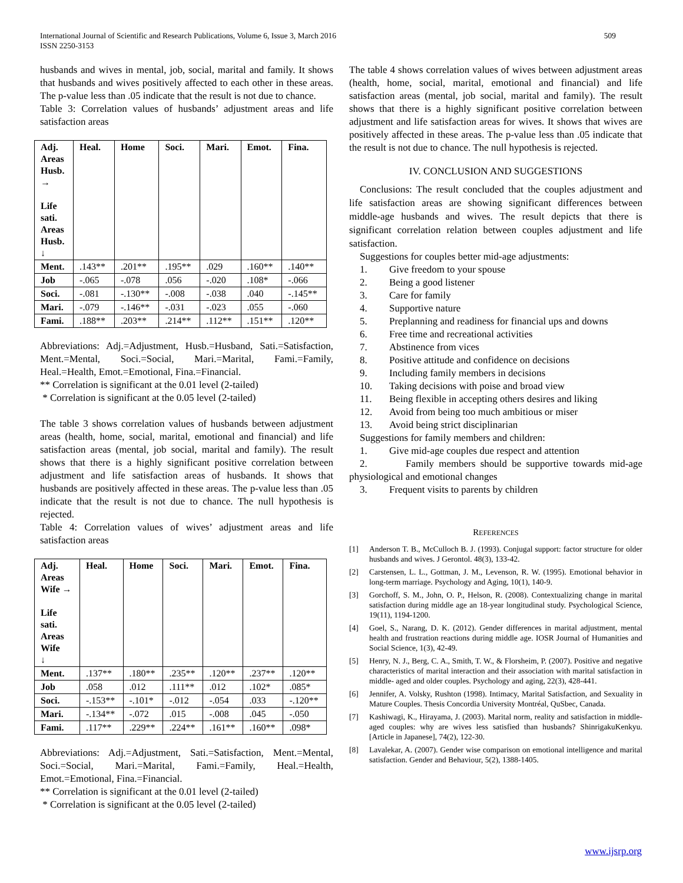509 International Journal of Scientific and Research Publications, Volume 6, Issue 3, March 2016
ISSN 2250-3153
husbands and wives in mental, job, social, marital and family. It shows that husbands and wives positively affected to each other in these areas. The p-value less than .05 indicate that the result is not due to chance.
Table 3: Correlation values of husbands’ adjustment areas and life satisfaction areas
| Adj. Areas Husb. → Life sati. Areas Husb. ↓ | Heal. | Home | Soci. | Mari. | Emot. | Fina. |
| Ment. | .143** | .201** | .195** | .029 | .160** | .140** |
| Job | -.065 | -.078 | .056 | -.020 | .108* | -.066 |
| Soci. | -.081 | -.130** | -.008 | -.038 | .040 | -.145** |
| Mari. | -.079 | -.146** | -.031 | -.023 | .055 | -.060 |
| Fami. | .188** | .203** | .214** | .112** | .151** | .120** |
Abbreviations: Adj.=Adjustment, Husb.=Husband, Sati.=Satisfaction, Ment.=Mental, Soci.=Social, Mari.=Marital, Fami.=Family, Heal.=Health, Emot.=Emotional, Fina.=Financial.
** Correlation is significant at the 0.01 level (2-tailed)
* Correlation is significant at the 0.05 level (2-tailed)
The table 3 shows correlation values of husbands between adjustment areas (health, home, social, marital, emotional and financial) and life satisfaction areas (mental, job social, marital and family). The result shows that there is a highly significant positive correlation between adjustment and life satisfaction areas of husbands. It shows that husbands are positively affected in these areas. The p-value less than .05 indicate that the result is not due to chance. The null hypothesis is rejected.
Table 4: Correlation values of wives’ adjustment areas and life satisfaction areas
| Adj. Areas Wife → Life sati. Areas Wife ↓ | Heal. | Home | Soci. | Mari. | Emot. | Fina. |
| Ment. | .137** | .180** | .235** | .120** | .237** | .120** |
| Job | .058 | .012 | .111** | .012 | .102* | .085* |
| Soci. | -.153** | -.101* | -.012 | -.054 | .033 | -.120** |
| Mari. | -.134** | -.072 | .015 | -.008 | .045 | -.050 |
| Fami. | .117** | .229** | .224** | .161** | .160** | .098* |
Abbreviations: Adj.=Adjustment, Sati.=Satisfaction, Ment.=Mental, Soci.=Social, Mari.=Marital, Fami.=Family, Heal.=Health, Emot.=Emotional, Fina.=Financial.
** Correlation is significant at the 0.01 level (2-tailed)
* Correlation is significant at the 0.05 level (2-tailed)
The table 4 shows correlation values of wives between adjustment areas (health, home, social, marital, emotional and financial) and life satisfaction areas (mental, job social, marital and family). The result shows that there is a highly significant positive correlation between adjustment and life satisfaction areas for wives. It shows that wives are positively affected in these areas. The p-value less than .05 indicate that the result is not due to chance. The null hypothesis is rejected.
IV. CONCLUSION AND SUGGESTIONS
Conclusions: The result concluded that the couples adjustment and life satisfaction areas are showing significant differences between middle-age husbands and wives. The result depicts that there is significant correlation relation between couples adjustment and life satisfaction.
Suggestions for couples better mid-age adjustments:
1. Give freedom to your spouse
2. Being a good listener
3. Care for family
4. Supportive nature
5. Preplanning and readiness for financial ups and downs
6. Free time and recreational activities
7. Abstinence from vices
8. Positive attitude and confidence on decisions
9. Including family members in decisions
10. Taking decisions with poise and broad view
11. Being flexible in accepting others desires and liking
12. Avoid from being too much ambitious or miser
13. Avoid being strict disciplinarian
Suggestions for family members and children:
1. Give mid-age couples due respect and attention
2. Family members should be supportive towards mid-age physiological and emotional changes
3. Frequent visits to parents by children
REFERENCES
[1] Anderson T. B., McCulloch B. J. (1993). Conjugal support: factor structure for older husbands and wives. J Gerontol. 48(3), 133-42.
[2] Carstensen, L. L., Gottman, J. M., Levenson, R. W. (1995). Emotional behavior in long-term marriage. Psychology and Aging, 10(1), 140-9.
[3] Gorchoff, S. M., John, O. P., Helson, R. (2008). Contextualizing change in marital satisfaction during middle age an 18-year longitudinal study. Psychological Science, 19(11), 1194-1200.
[4] Goel, S., Narang, D. K. (2012). Gender differences in marital adjustment, mental health and frustration reactions during middle age. IOSR Journal of Humanities and Social Science, 1(3), 42-49.
[5] Henry, N. J., Berg, C. A., Smith, T. W., & Florsheim, P. (2007). Positive and negative characteristics of marital interaction and their association with marital satisfaction in middle- aged and older couples. Psychology and aging, 22(3), 428-441.
[6] Jennifer, A. Volsky, Rushton (1998). Intimacy, Marital Satisfaction, and Sexuality in Mature Couples. Thesis Concordia University Montréal, QuSbec, Canada.
[7] Kashiwagi, K., Hirayama, J. (2003). Marital norm, reality and satisfaction in middle-aged couples: why are wives less satisfied than husbands? ShinrigakuKenkyu. [Article in Japanese], 74(2), 122-30.
[8] Lavalekar, A. (2007). Gender wise comparison on emotional intelligence and marital satisfaction. Gender and Behaviour, 5(2), 1388-1405.
www.ijsrp.org